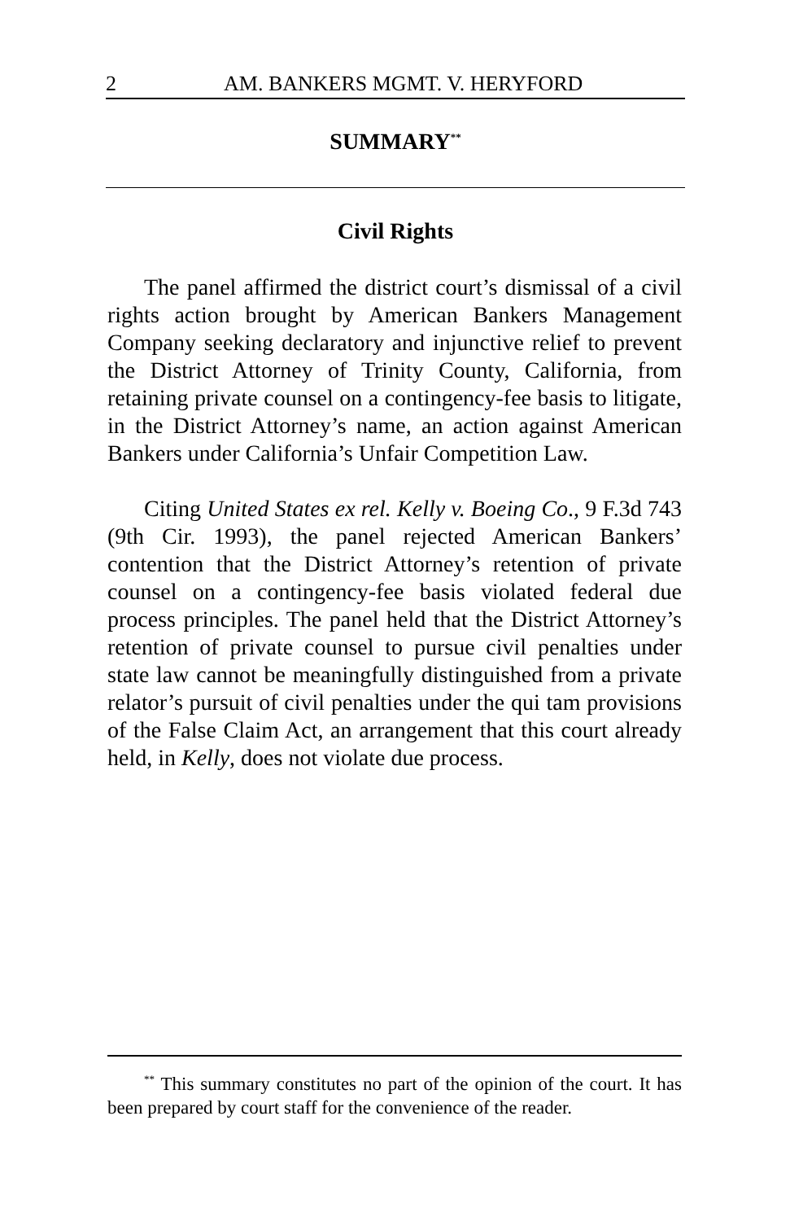2 AM. BANKERS MGMT. V. HERYFORD
SUMMARY<sup>**</sup>
Civil Rights
The panel affirmed the district court’s dismissal of a civil rights action brought by American Bankers Management Company seeking declaratory and injunctive relief to prevent the District Attorney of Trinity County, California, from retaining private counsel on a contingency-fee basis to litigate, in the District Attorney’s name, an action against American Bankers under California’s Unfair Competition Law.
Citing United States ex rel. Kelly v. Boeing Co., 9 F.3d 743 (9th Cir. 1993), the panel rejected American Bankers’ contention that the District Attorney’s retention of private counsel on a contingency-fee basis violated federal due process principles. The panel held that the District Attorney’s retention of private counsel to pursue civil penalties under state law cannot be meaningfully distinguished from a private relator’s pursuit of civil penalties under the qui tam provisions of the False Claim Act, an arrangement that this court already held, in Kelly, does not violate due process.
<sup>**</sup> This summary constitutes no part of the opinion of the court. It has been prepared by court staff for the convenience of the reader.